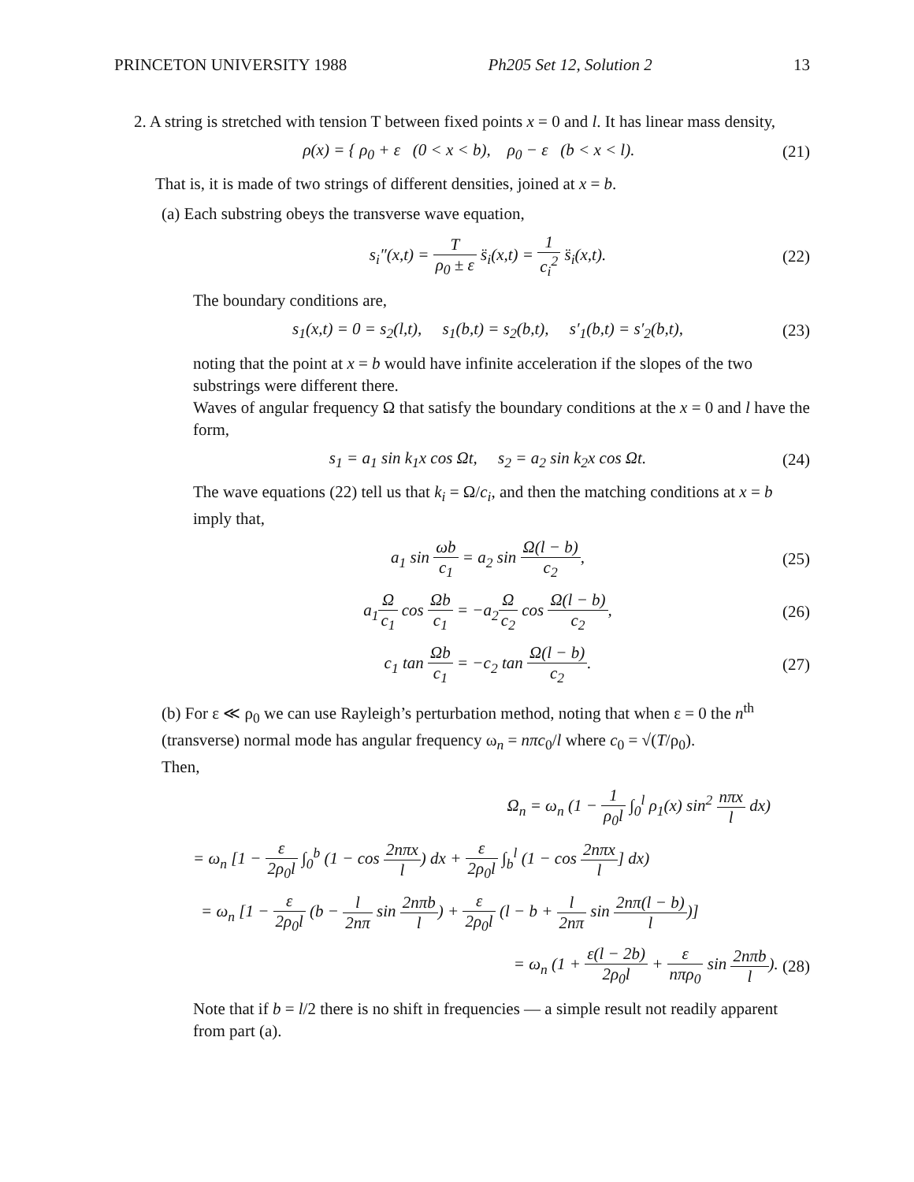PRINCETON UNIVERSITY 1988 Ph205 Set 12, Solution 2 13
2. A string is stretched with tension T between fixed points x = 0 and l. It has linear mass density,
ρ(x) = { ρ<sub>0</sub> + ε (0 < x < b), ρ<sub>0</sub> − ε (b < x < l).
(21)
That is, it is made of two strings of different densities, joined at x = b.
(a) Each substring obeys the transverse wave equation,
s<sub>i</sub>″(x,t) = T ρ<sub>0</sub> ± ε s̈<sub>i</sub>(x,t) = 1 c<sub>i</sub><sup>2</sup> s̈<sub>i</sub>(x,t).
(22)
The boundary conditions are,
s<sub>1</sub>(x,t) = 0 = s<sub>2</sub>(l,t), s<sub>1</sub>(b,t) = s<sub>2</sub>(b,t), s′<sub>1</sub>(b,t) = s′<sub>2</sub>(b,t),
(23)
noting that the point at x = b would have infinite acceleration if the slopes of the two substrings were different there.
Waves of angular frequency Ω that satisfy the boundary conditions at the x = 0 and l have the form,
s<sub>1</sub> = a<sub>1</sub> sin k<sub>1</sub>x cos Ωt, s<sub>2</sub> = a<sub>2</sub> sin k<sub>2</sub>x cos Ωt.
(24)
The wave equations (22) tell us that k<sub>i</sub> = Ω/c<sub>i</sub>, and then the matching conditions at x = b imply that,
a<sub>1</sub> sin ωb c<sub>1</sub> = a<sub>2</sub> sin Ω(l − b) c<sub>2</sub>,
(25)
a<sub>1</sub>Ω c<sub>1</sub> cos Ωb c<sub>1</sub> = −a<sub>2</sub>Ω c<sub>2</sub> cos Ω(l − b) c<sub>2</sub>,
(26)
c<sub>1</sub> tan Ωb c<sub>1</sub> = −c<sub>2</sub> tan Ω(l − b) c<sub>2</sub>.
(27)
(b) For ε ≪ ρ<sub>0</sub> we can use Rayleigh’s perturbation method, noting that when ε = 0 the n<sup>th</sup> (transverse) normal mode has angular frequency ω<sub>n</sub> = nπc<sub>0</sub>/l where c<sub>0</sub> = √(T/ρ<sub>0</sub>).
Then,
Ω<sub>n</sub> = ω<sub>n</sub> (1 − 1 ρ<sub>0</sub>l ∫<sub>0</sub><sup>l</sup> ρ<sub>1</sub>(x) sin<sup>2</sup> nπx l dx)
= ω<sub>n</sub> [1 − ε 2ρ<sub>0</sub>l ∫<sub>0</sub><sup>b</sup> (1 − cos 2nπx l) dx + ε 2ρ<sub>0</sub>l ∫<sub>b</sub><sup>l</sup> (1 − cos 2nπx l] dx)
= ω<sub>n</sub> [1 − ε 2ρ<sub>0</sub>l (b − l 2nπ sin 2nπb l) + ε 2ρ<sub>0</sub>l (l − b + l 2nπ sin 2nπ(l − b) l)]
= ω<sub>n</sub> (1 + ε(l − 2b) 2ρ<sub>0</sub>l + ε nπρ<sub>0</sub> sin 2nπb l).
(28)
Note that if b = l/2 there is no shift in frequencies — a simple result not readily apparent from part (a).